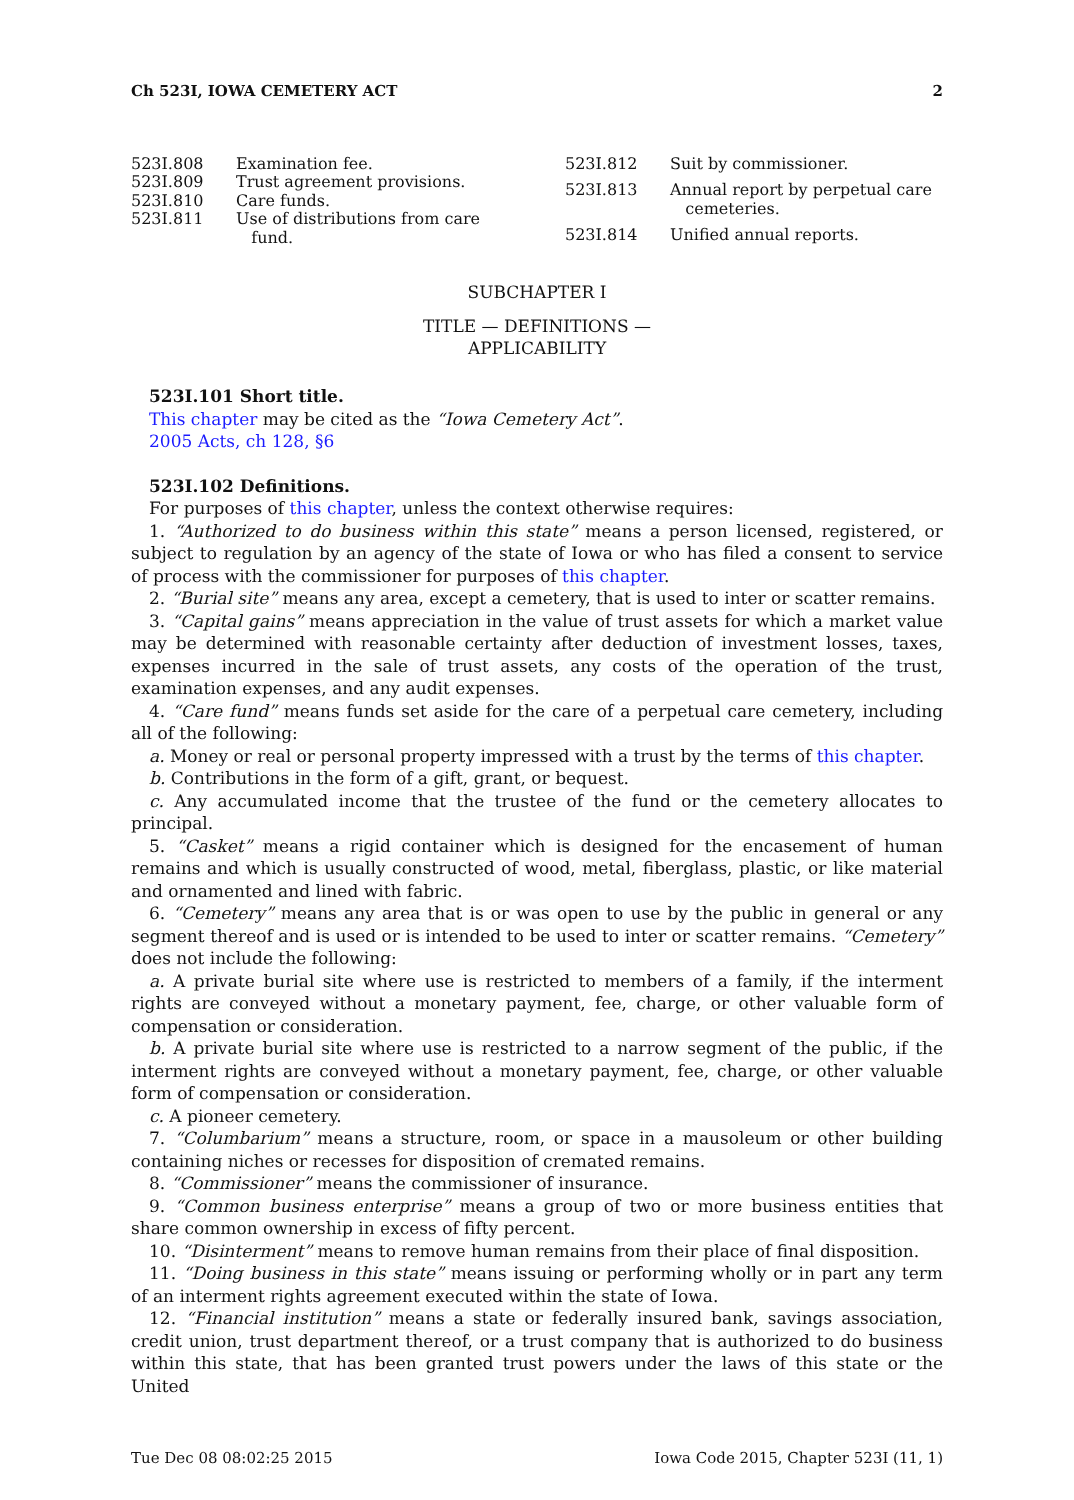Ch 523I, IOWA CEMETERY ACT 2
| 523I.808 | Examination fee. |
| 523I.809 | Trust agreement provisions. |
| 523I.810 | Care funds. |
| 523I.811 | Use of distributions from care fund. |
| 523I.812 | Suit by commissioner. |
| 523I.813 | Annual report by perpetual care cemeteries. |
| 523I.814 | Unified annual reports. |
SUBCHAPTER I
TITLE — DEFINITIONS —
APPLICABILITY
523I.101 Short title.
This chapter may be cited as the “Iowa Cemetery Act”.
2005 Acts, ch 128, §6
523I.102 Definitions.
For purposes of this chapter, unless the context otherwise requires:
1. “Authorized to do business within this state” means a person licensed, registered, or subject to regulation by an agency of the state of Iowa or who has filed a consent to service of process with the commissioner for purposes of this chapter.
2. “Burial site” means any area, except a cemetery, that is used to inter or scatter remains.
3. “Capital gains” means appreciation in the value of trust assets for which a market value may be determined with reasonable certainty after deduction of investment losses, taxes, expenses incurred in the sale of trust assets, any costs of the operation of the trust, examination expenses, and any audit expenses.
4. “Care fund” means funds set aside for the care of a perpetual care cemetery, including all of the following:
a. Money or real or personal property impressed with a trust by the terms of this chapter.
b. Contributions in the form of a gift, grant, or bequest.
c. Any accumulated income that the trustee of the fund or the cemetery allocates to principal.
5. “Casket” means a rigid container which is designed for the encasement of human remains and which is usually constructed of wood, metal, fiberglass, plastic, or like material and ornamented and lined with fabric.
6. “Cemetery” means any area that is or was open to use by the public in general or any segment thereof and is used or is intended to be used to inter or scatter remains. “Cemetery” does not include the following:
a. A private burial site where use is restricted to members of a family, if the interment rights are conveyed without a monetary payment, fee, charge, or other valuable form of compensation or consideration.
b. A private burial site where use is restricted to a narrow segment of the public, if the interment rights are conveyed without a monetary payment, fee, charge, or other valuable form of compensation or consideration.
c. A pioneer cemetery.
7. “Columbarium” means a structure, room, or space in a mausoleum or other building containing niches or recesses for disposition of cremated remains.
8. “Commissioner” means the commissioner of insurance.
9. “Common business enterprise” means a group of two or more business entities that share common ownership in excess of fifty percent.
10. “Disinterment” means to remove human remains from their place of final disposition.
11. “Doing business in this state” means issuing or performing wholly or in part any term of an interment rights agreement executed within the state of Iowa.
12. “Financial institution” means a state or federally insured bank, savings association, credit union, trust department thereof, or a trust company that is authorized to do business within this state, that has been granted trust powers under the laws of this state or the United
Tue Dec 08 08:02:25 2015 Iowa Code 2015, Chapter 523I (11, 1)